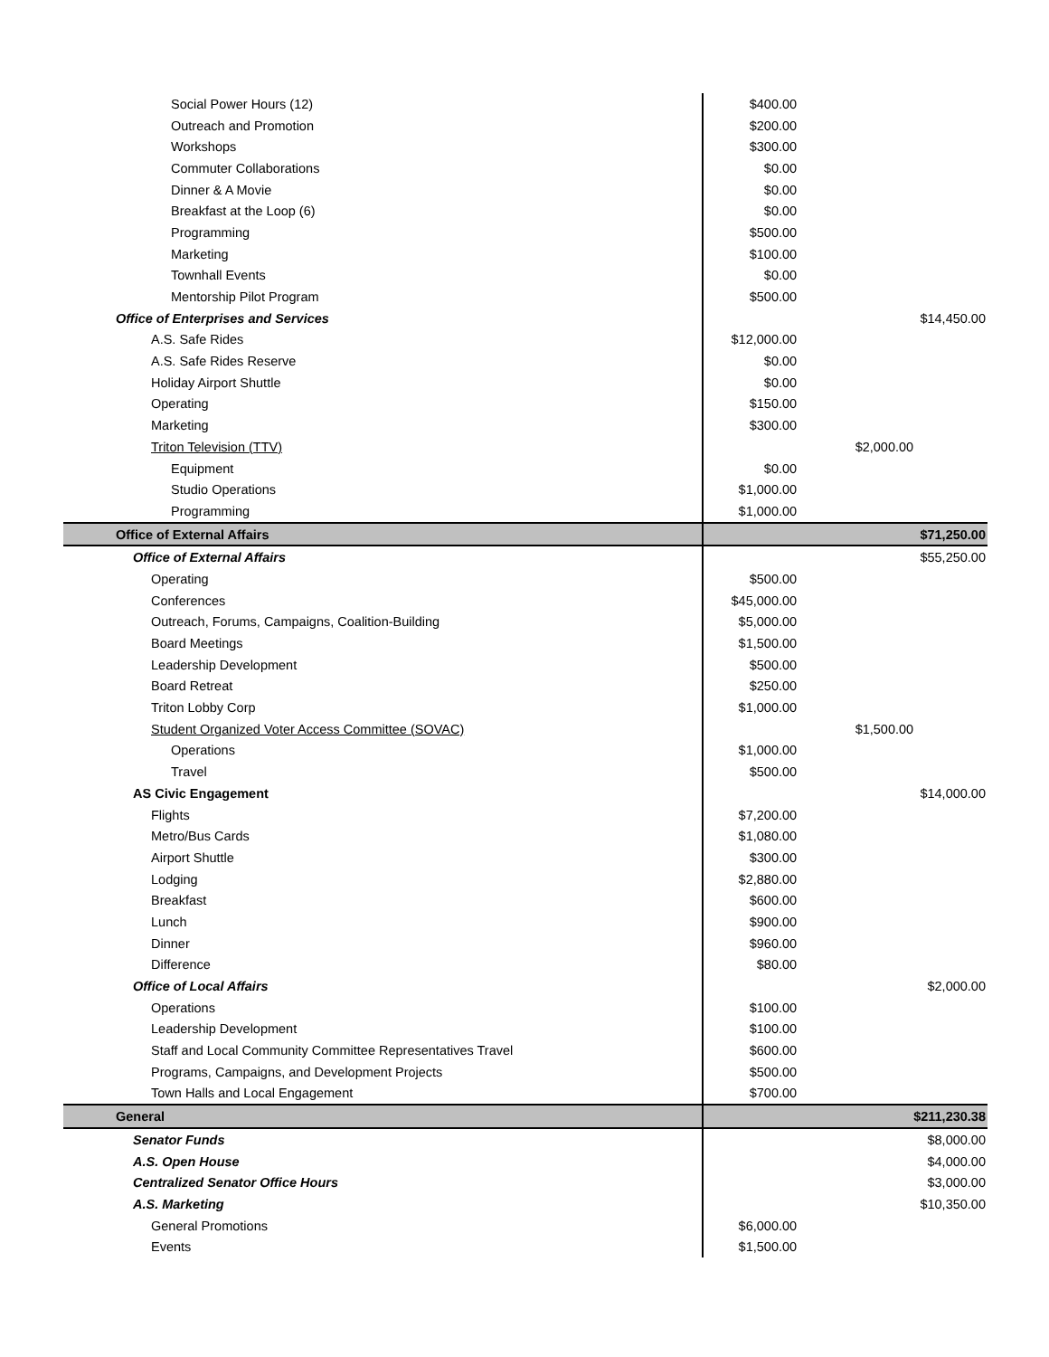| Social Power Hours (12) | $400.00 | | |
| Outreach and Promotion | $200.00 | | |
| Workshops | $300.00 | | |
| Commuter Collaborations | $0.00 | | |
| Dinner & A Movie | $0.00 | | |
| Breakfast at the Loop (6) | $0.00 | | |
| Programming | $500.00 | | |
| Marketing | $100.00 | | |
| Townhall Events | $0.00 | | |
| Mentorship Pilot Program | $500.00 | | |
| Office of Enterprises and Services | | | $14,450.00 |
| A.S. Safe Rides | $12,000.00 | | |
| A.S. Safe Rides Reserve | $0.00 | | |
| Holiday Airport Shuttle | $0.00 | | |
| Operating | $150.00 | | |
| Marketing | $300.00 | | |
| Triton Television (TTV) | | $2,000.00 | |
| Equipment | $0.00 | | |
| Studio Operations | $1,000.00 | | |
| Programming | $1,000.00 | | |
| Office of External Affairs | | | $71,250.00 |
| Office of External Affairs | | | $55,250.00 |
| Operating | $500.00 | | |
| Conferences | $45,000.00 | | |
| Outreach, Forums, Campaigns, Coalition-Building | $5,000.00 | | |
| Board Meetings | $1,500.00 | | |
| Leadership Development | $500.00 | | |
| Board Retreat | $250.00 | | |
| Triton Lobby Corp | $1,000.00 | | |
| Student Organized Voter Access Committee (SOVAC) | | $1,500.00 | |
| Operations | $1,000.00 | | |
| Travel | $500.00 | | |
| AS Civic Engagement | | | $14,000.00 |
| Flights | $7,200.00 | | |
| Metro/Bus Cards | $1,080.00 | | |
| Airport Shuttle | $300.00 | | |
| Lodging | $2,880.00 | | |
| Breakfast | $600.00 | | |
| Lunch | $900.00 | | |
| Dinner | $960.00 | | |
| Difference | $80.00 | | |
| Office of Local Affairs | | | $2,000.00 |
| Operations | $100.00 | | |
| Leadership Development | $100.00 | | |
| Staff and Local Community Committee Representatives Travel | $600.00 | | |
| Programs, Campaigns, and Development Projects | $500.00 | | |
| Town Halls and Local Engagement | $700.00 | | |
| General | | | $211,230.38 |
| Senator Funds | | | $8,000.00 |
| A.S. Open House | | | $4,000.00 |
| Centralized Senator Office Hours | | | $3,000.00 |
| A.S. Marketing | | | $10,350.00 |
| General Promotions | $6,000.00 | | |
| Events | $1,500.00 | | |